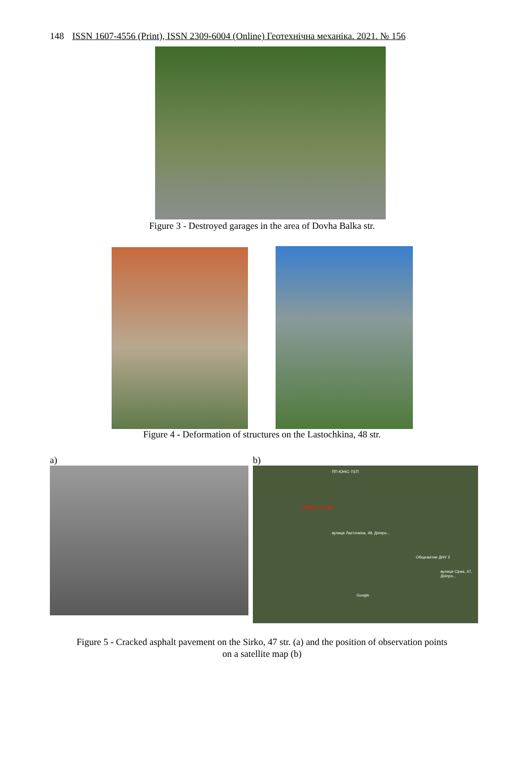148 ISSN 1607-4556 (Print), ISSN 2309-6004 (Online) Геотехнічна механіка. 2021. № 156
Figure 3 - Destroyed garages in the area of Dovha Balka str.
Figure 4 - Deformation of structures on the Lastochkina, 48 str.
a) b)
ПП ЮНІС-ТЕП
Sirko ravine
вулиця Ласточкіна, 48, Дніпро...
Общежитие ДНУ 2
вулиця Сірка, 47, Дніпро...
Google
Figure 5 - Cracked asphalt pavement on the Sirko, 47 str. (a) and the position of observation points
on a satellite map (b)